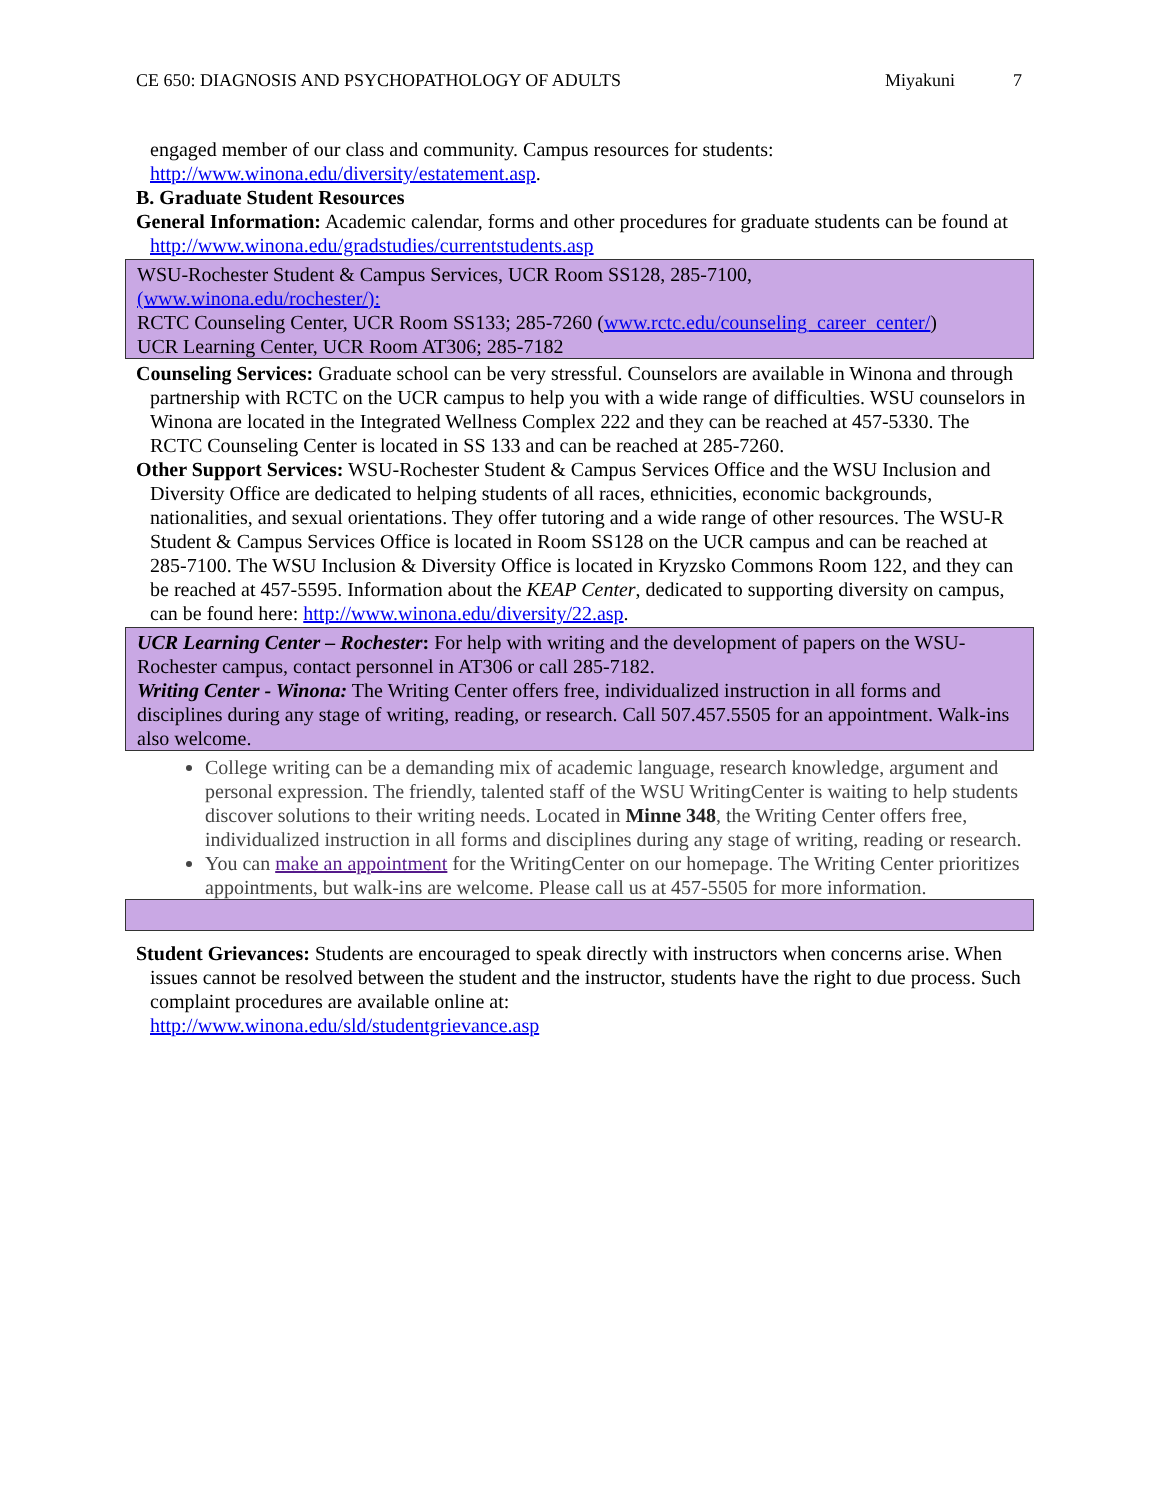CE 650: DIAGNOSIS AND PSYCHOPATHOLOGY OF ADULTS Miyakuni 7
engaged member of our class and community. Campus resources for students: http://www.winona.edu/diversity/estatement.asp.
B. Graduate Student Resources
General Information: Academic calendar, forms and other procedures for graduate students can be found at http://www.winona.edu/gradstudies/currentstudents.asp
WSU-Rochester Student & Campus Services, UCR Room SS128, 285-7100,
(www.winona.edu/rochester/):
RCTC Counseling Center, UCR Room SS133; 285-7260 (www.rctc.edu/counseling_career_center/)
UCR Learning Center, UCR Room AT306; 285-7182
Counseling Services: Graduate school can be very stressful. Counselors are available in Winona and through partnership with RCTC on the UCR campus to help you with a wide range of difficulties. WSU counselors in Winona are located in the Integrated Wellness Complex 222 and they can be reached at 457-5330. The RCTC Counseling Center is located in SS 133 and can be reached at 285-7260.
Other Support Services: WSU-Rochester Student & Campus Services Office and the WSU Inclusion and Diversity Office are dedicated to helping students of all races, ethnicities, economic backgrounds, nationalities, and sexual orientations. They offer tutoring and a wide range of other resources. The WSU-R Student & Campus Services Office is located in Room SS128 on the UCR campus and can be reached at 285-7100. The WSU Inclusion & Diversity Office is located in Kryzsko Commons Room 122, and they can be reached at 457-5595. Information about the KEAP Center, dedicated to supporting diversity on campus, can be found here: http://www.winona.edu/diversity/22.asp.
UCR Learning Center – Rochester: For help with writing and the development of papers on the WSU-Rochester campus, contact personnel in AT306 or call 285-7182.
Writing Center - Winona: The Writing Center offers free, individualized instruction in all forms and disciplines during any stage of writing, reading, or research. Call 507.457.5505 for an appointment. Walk-ins also welcome.
College writing can be a demanding mix of academic language, research knowledge, argument and personal expression. The friendly, talented staff of the WSU WritingCenter is waiting to help students discover solutions to their writing needs. Located in Minne 348, the Writing Center offers free, individualized instruction in all forms and disciplines during any stage of writing, reading or research.
You can make an appointment for the WritingCenter on our homepage. The Writing Center prioritizes appointments, but walk-ins are welcome. Please call us at 457-5505 for more information.
Student Grievances: Students are encouraged to speak directly with instructors when concerns arise. When issues cannot be resolved between the student and the instructor, students have the right to due process. Such complaint procedures are available online at:
http://www.winona.edu/sld/studentgrievance.asp